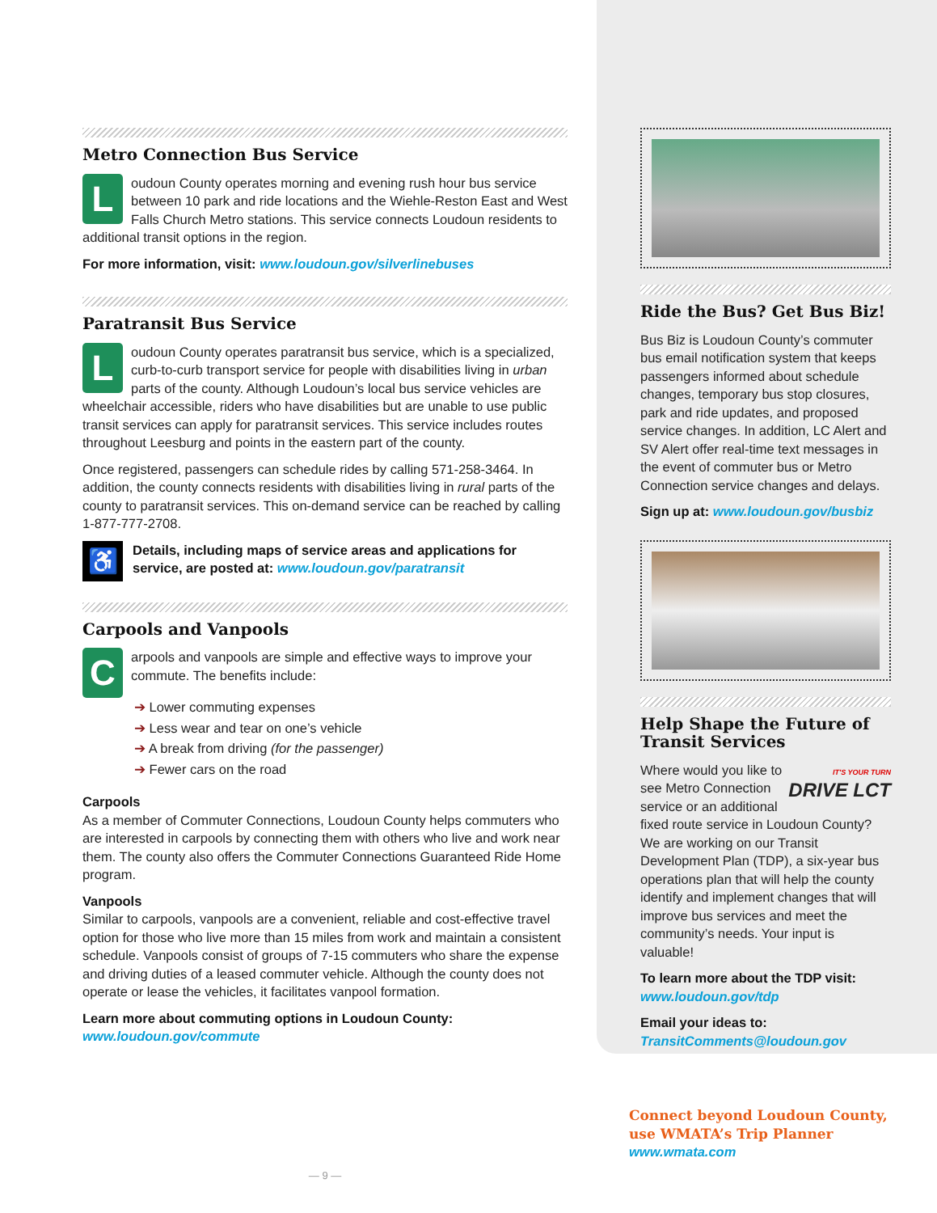Metro Connection Bus Service
Loudoun County operates morning and evening rush hour bus service between 10 park and ride locations and the Wiehle-Reston East and West Falls Church Metro stations. This service connects Loudoun residents to additional transit options in the region.
For more information, visit: www.loudoun.gov/silverlinebuses
Paratransit Bus Service
Loudoun County operates paratransit bus service, which is a specialized, curb-to-curb transport service for people with disabilities living in urban parts of the county. Although Loudoun’s local bus service vehicles are wheelchair accessible, riders who have disabilities but are unable to use public transit services can apply for paratransit services. This service includes routes throughout Leesburg and points in the eastern part of the county.
Once registered, passengers can schedule rides by calling 571-258-3464. In addition, the county connects residents with disabilities living in rural parts of the county to paratransit services. This on-demand service can be reached by calling 1-877-777-2708.
♿ Details, including maps of service areas and applications for service, are posted at: www.loudoun.gov/paratransit
Carpools and Vanpools
Carpools and vanpools are simple and effective ways to improve your commute. The benefits include:
➔ Lower commuting expenses
➔ Less wear and tear on one’s vehicle
➔ A break from driving (for the passenger)
➔ Fewer cars on the road
Carpools
As a member of Commuter Connections, Loudoun County helps commuters who are interested in carpools by connecting them with others who live and work near them. The county also offers the Commuter Connections Guaranteed Ride Home program.
Vanpools
Similar to carpools, vanpools are a convenient, reliable and cost-effective travel option for those who live more than 15 miles from work and maintain a consistent schedule. Vanpools consist of groups of 7-15 commuters who share the expense and driving duties of a leased commuter vehicle. Although the county does not operate or lease the vehicles, it facilitates vanpool formation.
Learn more about commuting options in Loudoun County:
www.loudoun.gov/commute
— 9 —
Ride the Bus? Get Bus Biz!
Bus Biz is Loudoun County’s commuter bus email notification system that keeps passengers informed about schedule changes, temporary bus stop closures, park and ride updates, and proposed service changes. In addition, LC Alert and SV Alert offer real-time text messages in the event of commuter bus or Metro Connection service changes and delays.
Sign up at: www.loudoun.gov/busbiz
Help Shape the Future of Transit Services
IT'S YOUR TURN
DRIVE LCT Where would you like to see Metro Connection service or an additional fixed route service in Loudoun County? We are working on our Transit Development Plan (TDP), a six-year bus operations plan that will help the county identify and implement changes that will improve bus services and meet the community’s needs. Your input is valuable!
To learn more about the TDP visit:
www.loudoun.gov/tdp
Email your ideas to:
TransitComments@loudoun.gov
Connect beyond Loudoun County,
use WMATA’s Trip Planner
www.wmata.com